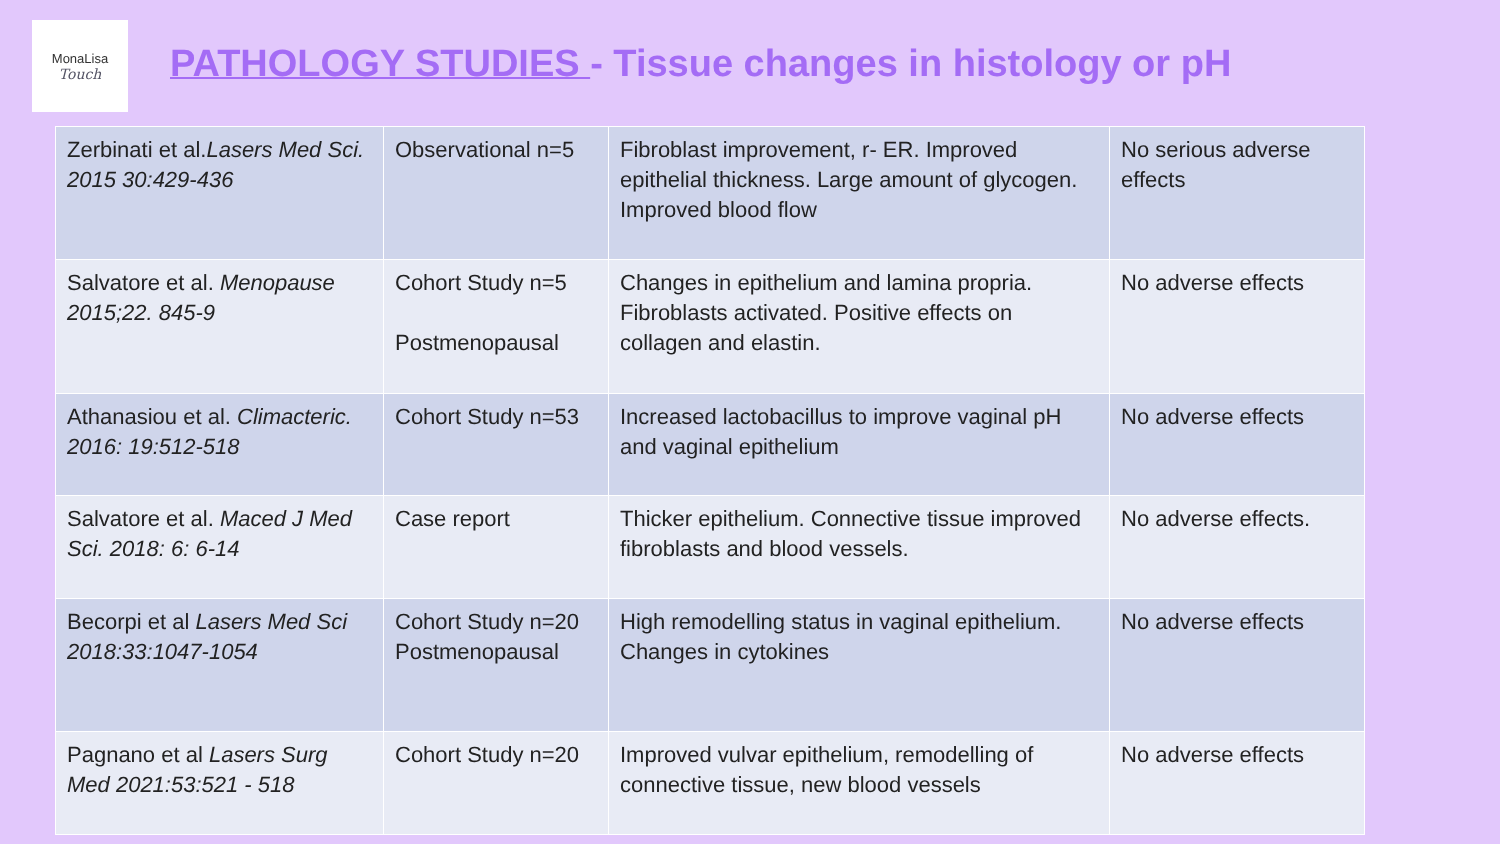MonaLisa
Touch
PATHOLOGY STUDIES - Tissue changes in histology or pH
| Zerbinati et al. Lasers Med Sci. 2015 30:429-436 | Observational n=5 | Fibroblast improvement, r- ER. Improved epithelial thickness. Large amount of glycogen. Improved blood flow | No serious adverse effects |
| Salvatore et al. Menopause 2015;22. 845-9 | Cohort Study n=5 Postmenopausal | Changes in epithelium and lamina propria. Fibroblasts activated. Positive effects on collagen and elastin. | No adverse effects |
| Athanasiou et al. Climacteric. 2016: 19:512-518 | Cohort Study n=53 | Increased lactobacillus to improve vaginal pH and vaginal epithelium | No adverse effects |
| Salvatore et al. Maced J Med Sci. 2018: 6: 6-14 | Case report | Thicker epithelium. Connective tissue improved fibroblasts and blood vessels. | No adverse effects. |
| Becorpi et al Lasers Med Sci 2018:33:1047-1054 | Cohort Study n=20 Postmenopausal | High remodelling status in vaginal epithelium. Changes in cytokines | No adverse effects |
| Pagnano et al Lasers Surg Med 2021:53:521 - 518 | Cohort Study n=20 | Improved vulvar epithelium, remodelling of connective tissue, new blood vessels | No adverse effects |